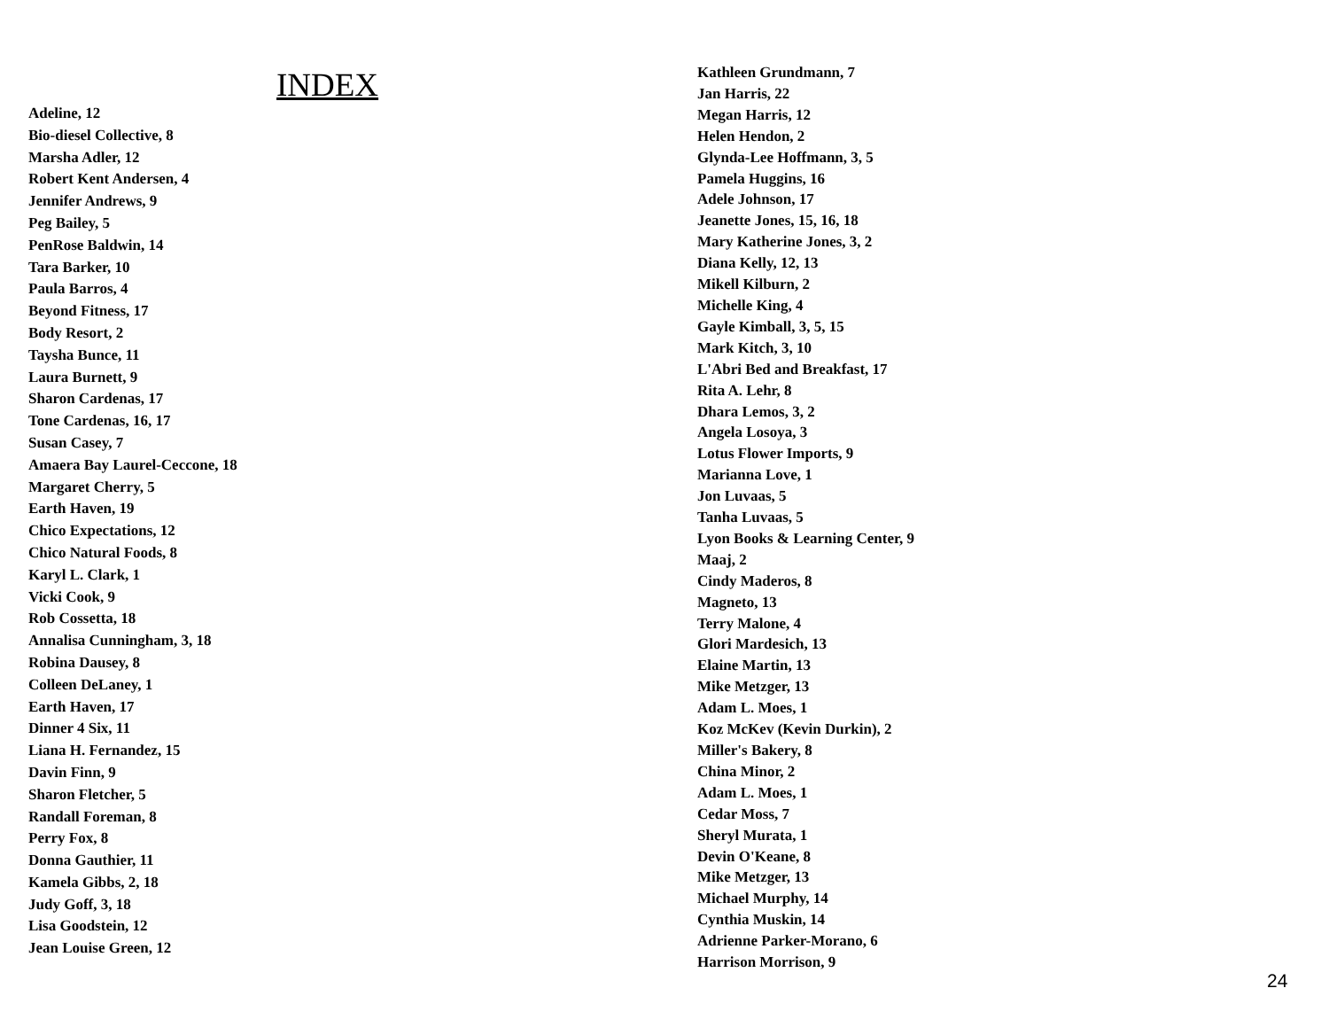INDEX
Adeline, 12
Bio-diesel Collective, 8
Marsha Adler, 12
Robert Kent Andersen, 4
Jennifer Andrews, 9
Peg Bailey, 5
PenRose Baldwin, 14
Tara Barker, 10
Paula Barros, 4
Beyond Fitness, 17
Body Resort, 2
Taysha Bunce, 11
Laura Burnett, 9
Sharon Cardenas, 17
Tone Cardenas, 16, 17
Susan Casey, 7
Amaera Bay Laurel-Ceccone, 18
Margaret Cherry, 5
Earth Haven, 19
Chico Expectations, 12
Chico Natural Foods, 8
Karyl L. Clark, 1
Vicki Cook, 9
Rob Cossetta, 18
Annalisa Cunningham, 3, 18
Robina Dausey, 8
Colleen DeLaney, 1
Earth Haven, 17
Dinner 4 Six, 11
Liana H. Fernandez, 15
Davin Finn, 9
Sharon Fletcher, 5
Randall Foreman, 8
Perry Fox, 8
Donna Gauthier, 11
Kamela Gibbs, 2, 18
Judy Goff, 3, 18
Lisa Goodstein, 12
Jean Louise Green, 12
Kathleen Grundmann, 7
Jan Harris, 22
Megan Harris, 12
Helen Hendon, 2
Glynda-Lee Hoffmann, 3, 5
Pamela Huggins, 16
Adele Johnson, 17
Jeanette Jones, 15, 16, 18
Mary Katherine Jones, 3, 2
Diana Kelly, 12, 13
Mikell Kilburn, 2
Michelle King, 4
Gayle Kimball, 3, 5, 15
Mark Kitch, 3, 10
L'Abri Bed and Breakfast, 17
Rita A. Lehr, 8
Dhara Lemos, 3, 2
Angela Losoya, 3
Lotus Flower Imports, 9
Marianna Love, 1
Jon Luvaas, 5
Tanha Luvaas, 5
Lyon Books & Learning Center, 9
Maaj, 2
Cindy Maderos, 8
Magneto, 13
Terry Malone, 4
Glori Mardesich, 13
Elaine Martin, 13
Mike Metzger, 13
Adam L. Moes, 1
Koz McKev (Kevin Durkin), 2
Miller's Bakery, 8
China Minor, 2
Adam L. Moes, 1
Cedar Moss, 7
Sheryl Murata, 1
Devin O'Keane, 8
Mike Metzger, 13
Michael Murphy, 14
Cynthia Muskin, 14
Adrienne Parker-Morano, 6
Harrison Morrison, 9
24